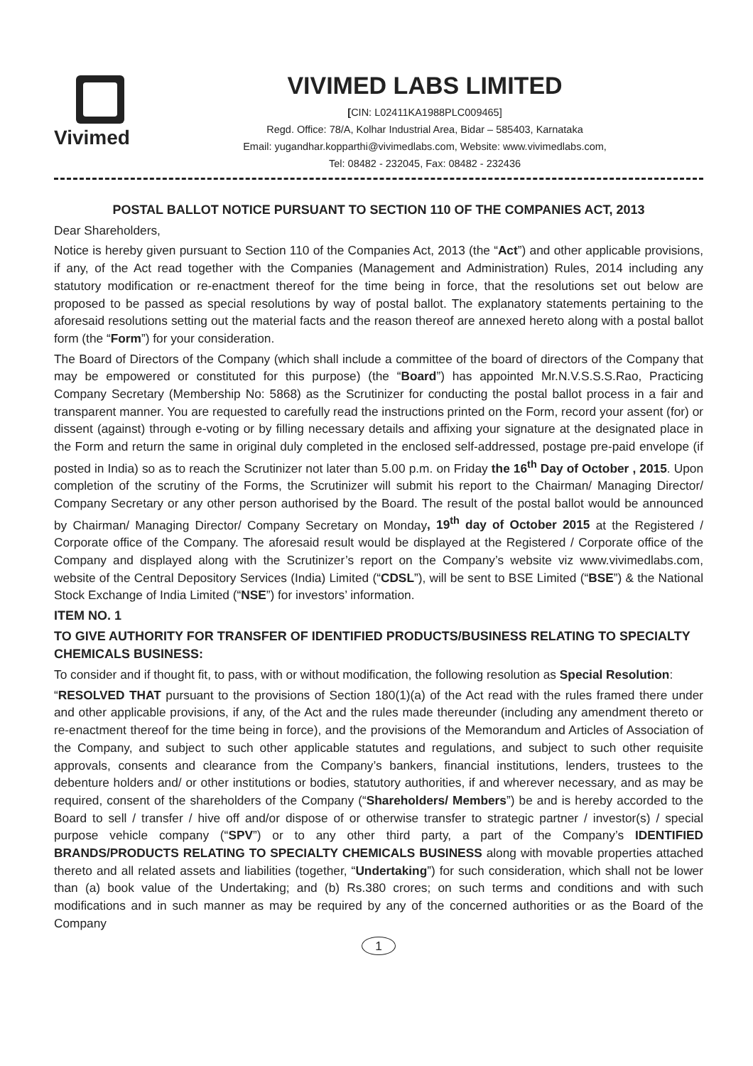Vivimed
VIVIMED LABS LIMITED
[CIN: L02411KA1988PLC009465]
Regd. Office: 78/A, Kolhar Industrial Area, Bidar – 585403, Karnataka
Email: yugandhar.kopparthi@vivimedlabs.com, Website: www.vivimedlabs.com,
Tel: 08482 - 232045, Fax: 08482 - 232436
POSTAL BALLOT NOTICE PURSUANT TO SECTION 110 OF THE COMPANIES ACT, 2013
Dear Shareholders,
Notice is hereby given pursuant to Section 110 of the Companies Act, 2013 (the “Act”) and other applicable provisions, if any, of the Act read together with the Companies (Management and Administration) Rules, 2014 including any statutory modification or re-enactment thereof for the time being in force, that the resolutions set out below are proposed to be passed as special resolutions by way of postal ballot. The explanatory statements pertaining to the aforesaid resolutions setting out the material facts and the reason thereof are annexed hereto along with a postal ballot form (the “Form”) for your consideration.
The Board of Directors of the Company (which shall include a committee of the board of directors of the Company that may be empowered or constituted for this purpose) (the “Board”) has appointed Mr.N.V.S.S.S.Rao, Practicing Company Secretary (Membership No: 5868) as the Scrutinizer for conducting the postal ballot process in a fair and transparent manner. You are requested to carefully read the instructions printed on the Form, record your assent (for) or dissent (against) through e-voting or by filling necessary details and affixing your signature at the designated place in the Form and return the same in original duly completed in the enclosed self-addressed, postage pre-paid envelope (if posted in India) so as to reach the Scrutinizer not later than 5.00 p.m. on Friday the 16<sup>th</sup> Day of October , 2015. Upon completion of the scrutiny of the Forms, the Scrutinizer will submit his report to the Chairman/ Managing Director/ Company Secretary or any other person authorised by the Board. The result of the postal ballot would be announced by Chairman/ Managing Director/ Company Secretary on Monday, 19<sup>th</sup> day of October 2015 at the Registered / Corporate office of the Company. The aforesaid result would be displayed at the Registered / Corporate office of the Company and displayed along with the Scrutinizer’s report on the Company’s website viz www.vivimedlabs.com, website of the Central Depository Services (India) Limited (“CDSL”), will be sent to BSE Limited (“BSE”) & the National Stock Exchange of India Limited (“NSE”) for investors’ information.
ITEM NO. 1
TO GIVE AUTHORITY FOR TRANSFER OF IDENTIFIED PRODUCTS/BUSINESS RELATING TO SPECIALTY CHEMICALS BUSINESS:
To consider and if thought fit, to pass, with or without modification, the following resolution as Special Resolution:
“RESOLVED THAT pursuant to the provisions of Section 180(1)(a) of the Act read with the rules framed there under and other applicable provisions, if any, of the Act and the rules made thereunder (including any amendment thereto or re-enactment thereof for the time being in force), and the provisions of the Memorandum and Articles of Association of the Company, and subject to such other applicable statutes and regulations, and subject to such other requisite approvals, consents and clearance from the Company’s bankers, financial institutions, lenders, trustees to the debenture holders and/ or other institutions or bodies, statutory authorities, if and wherever necessary, and as may be required, consent of the shareholders of the Company (“Shareholders/ Members”) be and is hereby accorded to the Board to sell / transfer / hive off and/or dispose of or otherwise transfer to strategic partner / investor(s) / special purpose vehicle company (“SPV”) or to any other third party, a part of the Company’s IDENTIFIED BRANDS/PRODUCTS RELATING TO SPECIALTY CHEMICALS BUSINESS along with movable properties attached thereto and all related assets and liabilities (together, “Undertaking”) for such consideration, which shall not be lower than (a) book value of the Undertaking; and (b) Rs.380 crores; on such terms and conditions and with such modifications and in such manner as may be required by any of the concerned authorities or as the Board of the Company
1